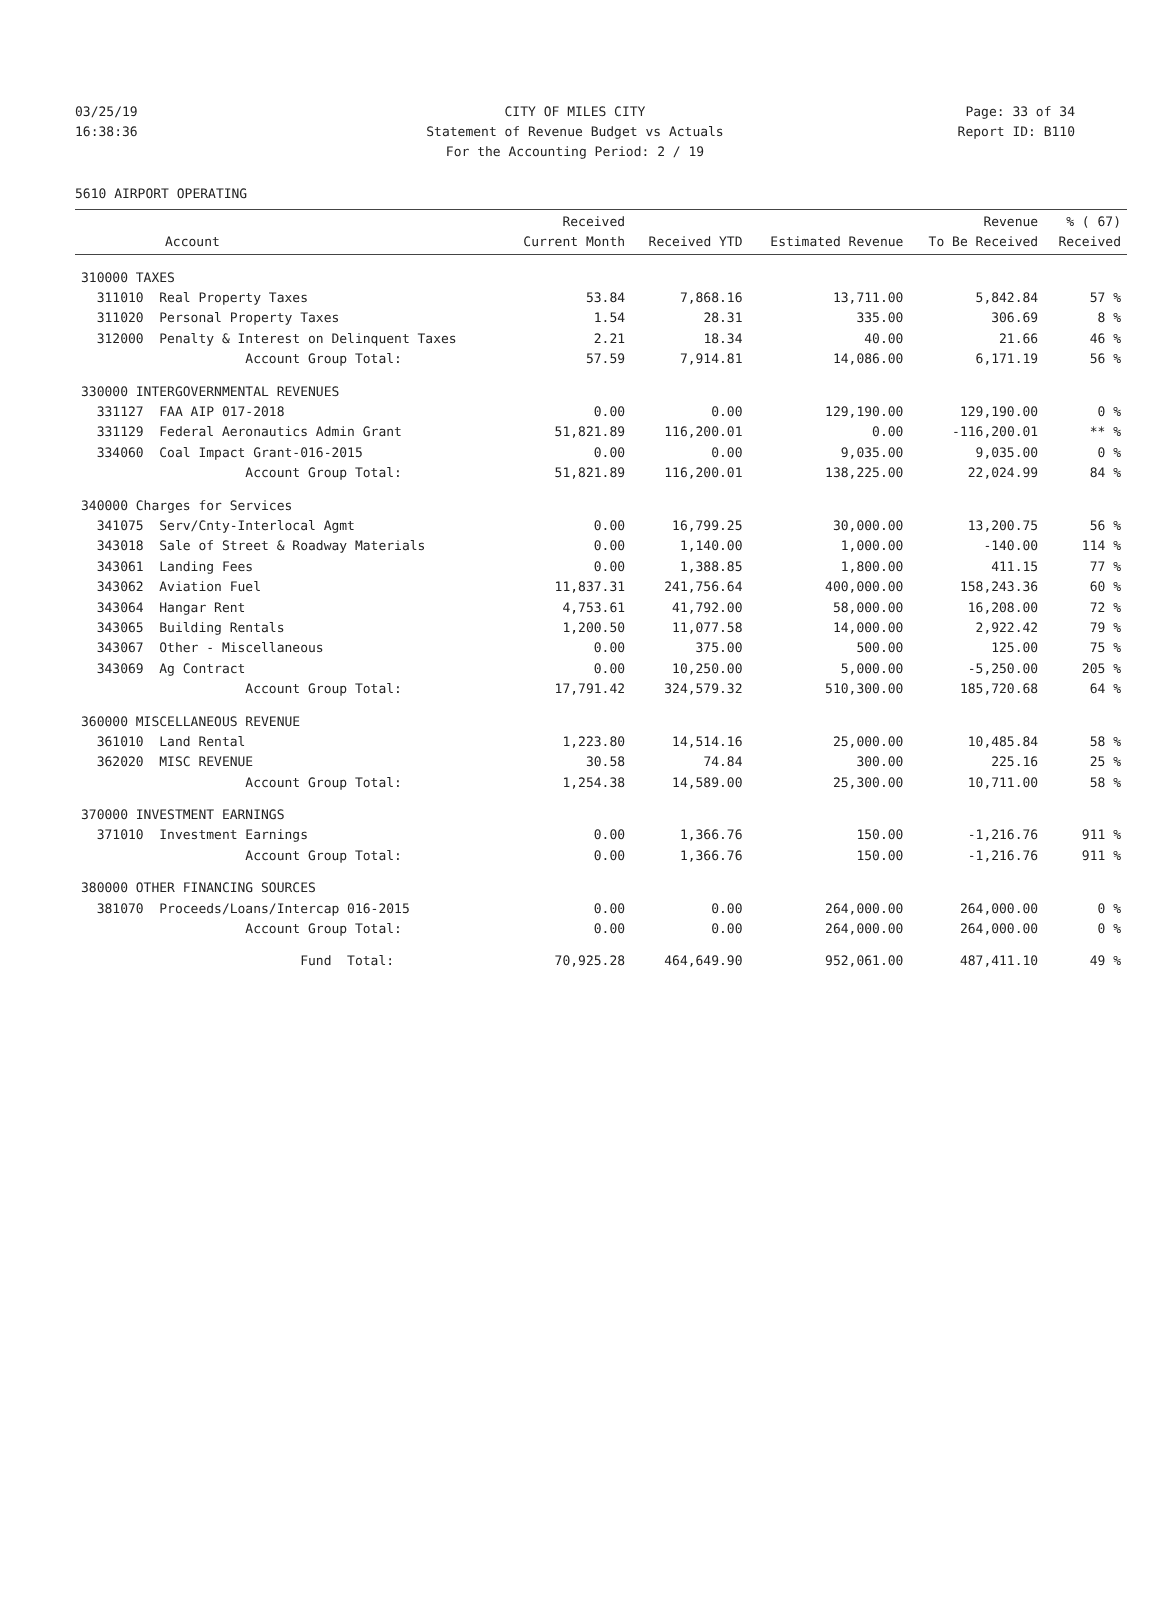03/25/19 CITY OF MILES CITY Page: 33 of 34
16:38:36 Statement of Revenue Budget vs Actuals Report ID: B110
For the Accounting Period: 2 / 19
5610 AIRPORT OPERATING
| Account | Received Current Month | Received YTD | Estimated Revenue | Revenue To Be Received | % ( 67) Received |
| --- | --- | --- | --- | --- | --- |
| 310000 TAXES | | | | | |
| 311010 Real Property Taxes | 53.84 | 7,868.16 | 13,711.00 | 5,842.84 | 57 % |
| 311020 Personal Property Taxes | 1.54 | 28.31 | 335.00 | 306.69 | 8 % |
| 312000 Penalty & Interest on Delinquent Taxes | 2.21 | 18.34 | 40.00 | 21.66 | 46 % |
| Account Group Total: | 57.59 | 7,914.81 | 14,086.00 | 6,171.19 | 56 % |
| 330000 INTERGOVERNMENTAL REVENUES | | | | | |
| 331127 FAA AIP 017-2018 | 0.00 | 0.00 | 129,190.00 | 129,190.00 | 0 % |
| 331129 Federal Aeronautics Admin Grant | 51,821.89 | 116,200.01 | 0.00 | -116,200.01 | ** % |
| 334060 Coal Impact Grant-016-2015 | 0.00 | 0.00 | 9,035.00 | 9,035.00 | 0 % |
| Account Group Total: | 51,821.89 | 116,200.01 | 138,225.00 | 22,024.99 | 84 % |
| 340000 Charges for Services | | | | | |
| 341075 Serv/Cnty-Interlocal Agmt | 0.00 | 16,799.25 | 30,000.00 | 13,200.75 | 56 % |
| 343018 Sale of Street & Roadway Materials | 0.00 | 1,140.00 | 1,000.00 | -140.00 | 114 % |
| 343061 Landing Fees | 0.00 | 1,388.85 | 1,800.00 | 411.15 | 77 % |
| 343062 Aviation Fuel | 11,837.31 | 241,756.64 | 400,000.00 | 158,243.36 | 60 % |
| 343064 Hangar Rent | 4,753.61 | 41,792.00 | 58,000.00 | 16,208.00 | 72 % |
| 343065 Building Rentals | 1,200.50 | 11,077.58 | 14,000.00 | 2,922.42 | 79 % |
| 343067 Other - Miscellaneous | 0.00 | 375.00 | 500.00 | 125.00 | 75 % |
| 343069 Ag Contract | 0.00 | 10,250.00 | 5,000.00 | -5,250.00 | 205 % |
| Account Group Total: | 17,791.42 | 324,579.32 | 510,300.00 | 185,720.68 | 64 % |
| 360000 MISCELLANEOUS REVENUE | | | | | |
| 361010 Land Rental | 1,223.80 | 14,514.16 | 25,000.00 | 10,485.84 | 58 % |
| 362020 MISC REVENUE | 30.58 | 74.84 | 300.00 | 225.16 | 25 % |
| Account Group Total: | 1,254.38 | 14,589.00 | 25,300.00 | 10,711.00 | 58 % |
| 370000 INVESTMENT EARNINGS | | | | | |
| 371010 Investment Earnings | 0.00 | 1,366.76 | 150.00 | -1,216.76 | 911 % |
| Account Group Total: | 0.00 | 1,366.76 | 150.00 | -1,216.76 | 911 % |
| 380000 OTHER FINANCING SOURCES | | | | | |
| 381070 Proceeds/Loans/Intercap 016-2015 | 0.00 | 0.00 | 264,000.00 | 264,000.00 | 0 % |
| Account Group Total: | 0.00 | 0.00 | 264,000.00 | 264,000.00 | 0 % |
| Fund Total: | 70,925.28 | 464,649.90 | 952,061.00 | 487,411.10 | 49 % |